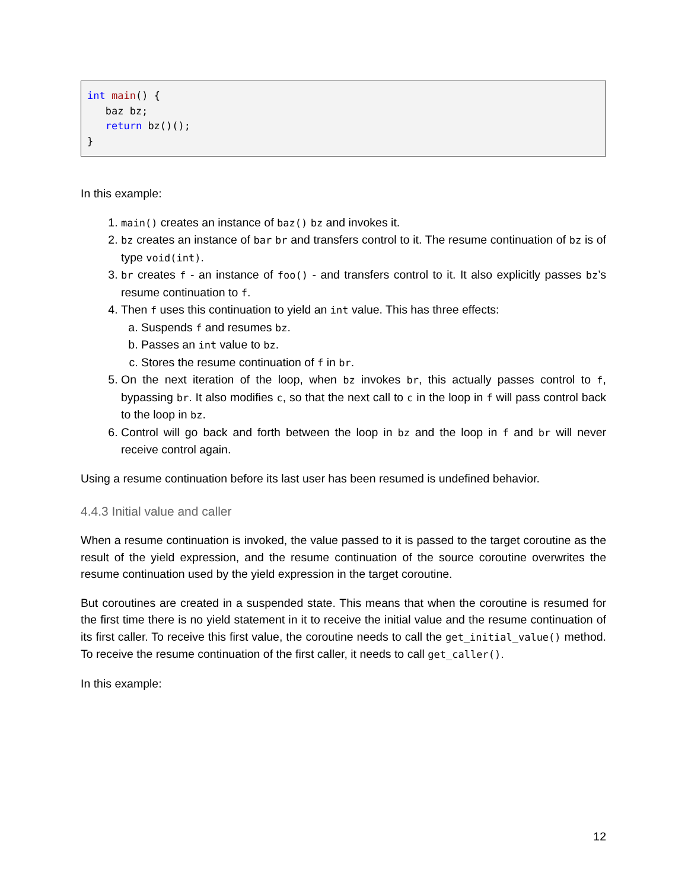int main() {
   baz bz;
   return bz()();
}
In this example:
1. main() creates an instance of baz() bz and invokes it.
2. bz creates an instance of bar br and transfers control to it. The resume continuation of bz is of type void(int).
3. br creates f - an instance of foo() - and transfers control to it. It also explicitly passes bz’s resume continuation to f.
4. Then f uses this continuation to yield an int value. This has three effects:
a. Suspends f and resumes bz.
b. Passes an int value to bz.
c. Stores the resume continuation of f in br.
5. On the next iteration of the loop, when bz invokes br, this actually passes control to f, bypassing br. It also modifies c, so that the next call to c in the loop in f will pass control back to the loop in bz.
6. Control will go back and forth between the loop in bz and the loop in f and br will never receive control again.
Using a resume continuation before its last user has been resumed is undefined behavior.
4.4.3 Initial value and caller
When a resume continuation is invoked, the value passed to it is passed to the target coroutine as the result of the yield expression, and the resume continuation of the source coroutine overwrites the resume continuation used by the yield expression in the target coroutine.
But coroutines are created in a suspended state. This means that when the coroutine is resumed for the first time there is no yield statement in it to receive the initial value and the resume continuation of its first caller. To receive this first value, the coroutine needs to call the get_initial_value() method. To receive the resume continuation of the first caller, it needs to call get_caller().
In this example:
12